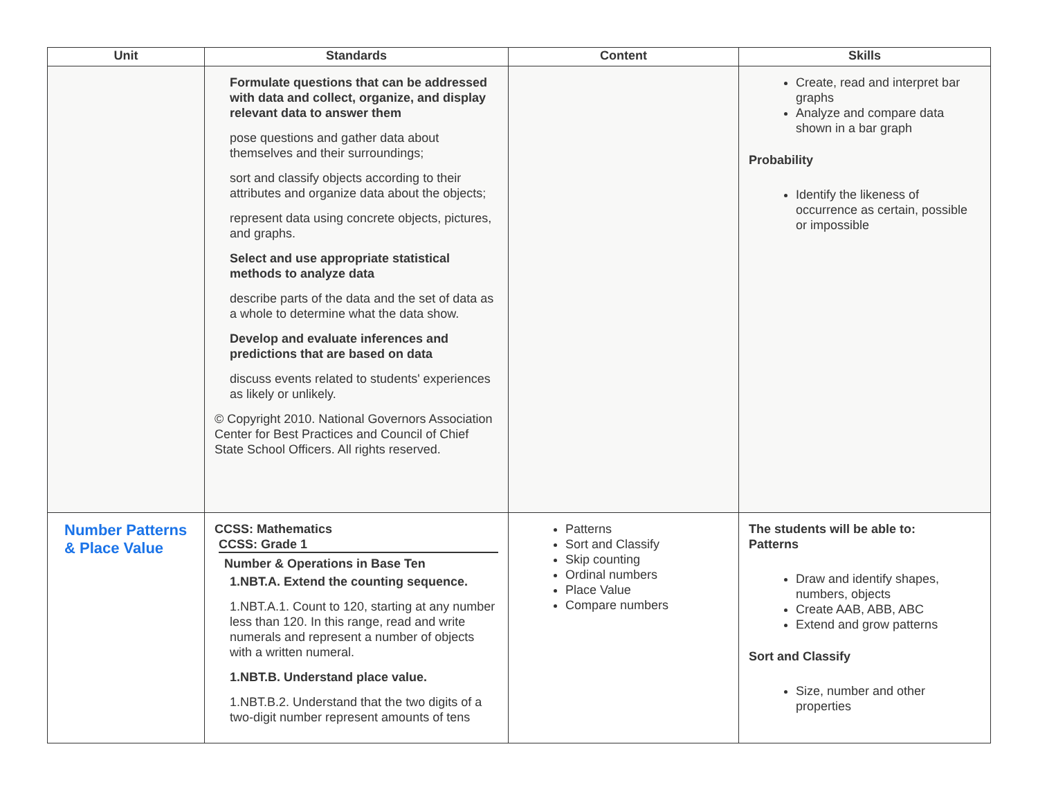| Unit | Standards | Content | Skills |
| --- | --- | --- | --- |
| | Formulate questions that can be addressed with data and collect, organize, and display relevant data to answer them pose questions and gather data about themselves and their surroundings; sort and classify objects according to their attributes and organize data about the objects; represent data using concrete objects, pictures, and graphs. Select and use appropriate statistical methods to analyze data describe parts of the data and the set of data as a whole to determine what the data show. Develop and evaluate inferences and predictions that are based on data discuss events related to students' experiences as likely or unlikely. © Copyright 2010. National Governors Association Center for Best Practices and Council of Chief State School Officers. All rights reserved. | | Create, read and interpret bar graphs Analyze and compare data shown in a bar graph Probability Identify the likeness of occurrence as certain, possible or impossible |
| Number Patterns & Place Value | CCSS: Mathematics CCSS: Grade 1 Number & Operations in Base Ten 1.NBT.A. Extend the counting sequence. 1.NBT.A.1. Count to 120, starting at any number less than 120. In this range, read and write numerals and represent a number of objects with a written numeral. 1.NBT.B. Understand place value. 1.NBT.B.2. Understand that the two digits of a two-digit number represent amounts of tens | Patterns Sort and Classify Skip counting Ordinal numbers Place Value Compare numbers | The students will be able to: Patterns Draw and identify shapes, numbers, objects Create AAB, ABB, ABC Extend and grow patterns Sort and Classify Size, number and other properties |